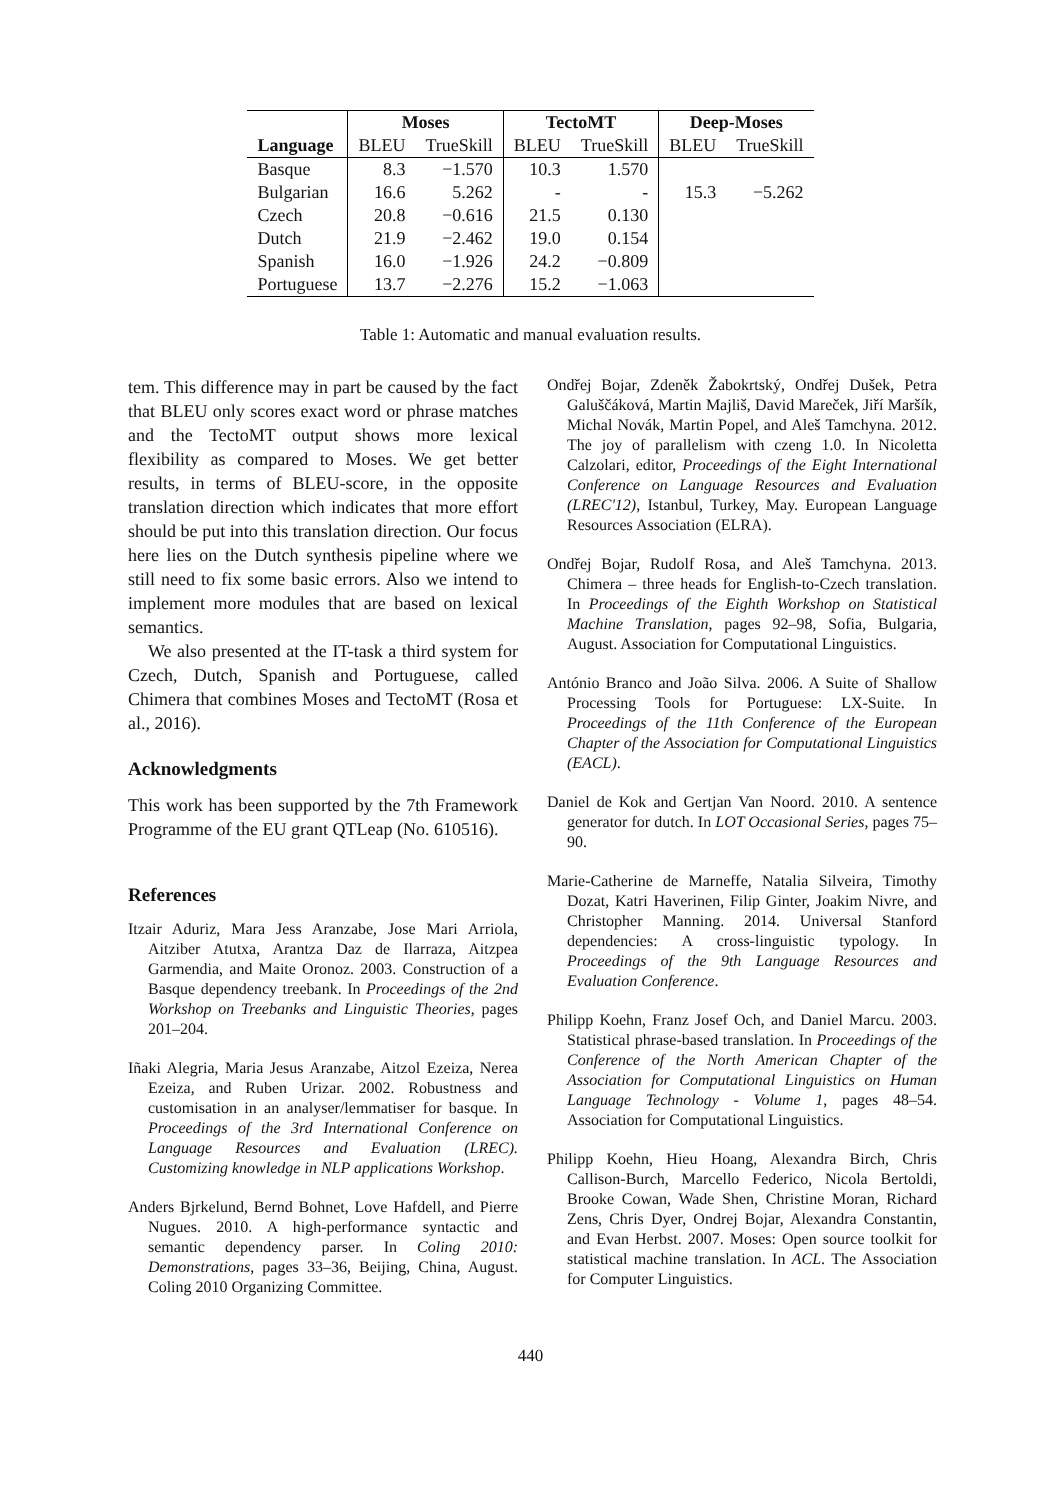| | Moses | | TectoMT | | Deep-Moses | |
| --- | --- | --- | --- | --- | --- | --- |
| Language | BLEU | TrueSkill | BLEU | TrueSkill | BLEU | TrueSkill |
| Basque | 8.3 | −1.570 | 10.3 | 1.570 | | |
| Bulgarian | 16.6 | 5.262 | - | - | 15.3 | −5.262 |
| Czech | 20.8 | −0.616 | 21.5 | 0.130 | | |
| Dutch | 21.9 | −2.462 | 19.0 | 0.154 | | |
| Spanish | 16.0 | −1.926 | 24.2 | −0.809 | | |
| Portuguese | 13.7 | −2.276 | 15.2 | −1.063 | | |
Table 1: Automatic and manual evaluation results.
tem. This difference may in part be caused by the fact that BLEU only scores exact word or phrase matches and the TectoMT output shows more lexical flexibility as compared to Moses. We get better results, in terms of BLEU-score, in the opposite translation direction which indicates that more effort should be put into this translation direction. Our focus here lies on the Dutch synthesis pipeline where we still need to fix some basic errors. Also we intend to implement more modules that are based on lexical semantics.
We also presented at the IT-task a third system for Czech, Dutch, Spanish and Portuguese, called Chimera that combines Moses and TectoMT (Rosa et al., 2016).
Acknowledgments
This work has been supported by the 7th Framework Programme of the EU grant QTLeap (No. 610516).
References
Itzair Aduriz, Mara Jess Aranzabe, Jose Mari Arriola, Aitziber Atutxa, Arantza Daz de Ilarraza, Aitzpea Garmendia, and Maite Oronoz. 2003. Construction of a Basque dependency treebank. In Proceedings of the 2nd Workshop on Treebanks and Linguistic Theories, pages 201–204.
Iñaki Alegria, Maria Jesus Aranzabe, Aitzol Ezeiza, Nerea Ezeiza, and Ruben Urizar. 2002. Robustness and customisation in an analyser/lemmatiser for basque. In Proceedings of the 3rd International Conference on Language Resources and Evaluation (LREC). Customizing knowledge in NLP applications Workshop.
Anders Bjrkelund, Bernd Bohnet, Love Hafdell, and Pierre Nugues. 2010. A high-performance syntactic and semantic dependency parser. In Coling 2010: Demonstrations, pages 33–36, Beijing, China, August. Coling 2010 Organizing Committee.
Ondřej Bojar, Zdeněk Žabokrtský, Ondřej Dušek, Petra Galuščáková, Martin Majliš, David Mareček, Jiří Maršík, Michal Novák, Martin Popel, and Aleš Tamchyna. 2012. The joy of parallelism with czeng 1.0. In Nicoletta Calzolari, editor, Proceedings of the Eight International Conference on Language Resources and Evaluation (LREC'12), Istanbul, Turkey, May. European Language Resources Association (ELRA).
Ondřej Bojar, Rudolf Rosa, and Aleš Tamchyna. 2013. Chimera – three heads for English-to-Czech translation. In Proceedings of the Eighth Workshop on Statistical Machine Translation, pages 92–98, Sofia, Bulgaria, August. Association for Computational Linguistics.
António Branco and João Silva. 2006. A Suite of Shallow Processing Tools for Portuguese: LX-Suite. In Proceedings of the 11th Conference of the European Chapter of the Association for Computational Linguistics (EACL).
Daniel de Kok and Gertjan Van Noord. 2010. A sentence generator for dutch. In LOT Occasional Series, pages 75–90.
Marie-Catherine de Marneffe, Natalia Silveira, Timothy Dozat, Katri Haverinen, Filip Ginter, Joakim Nivre, and Christopher Manning. 2014. Universal Stanford dependencies: A cross-linguistic typology. In Proceedings of the 9th Language Resources and Evaluation Conference.
Philipp Koehn, Franz Josef Och, and Daniel Marcu. 2003. Statistical phrase-based translation. In Proceedings of the Conference of the North American Chapter of the Association for Computational Linguistics on Human Language Technology - Volume 1, pages 48–54. Association for Computational Linguistics.
Philipp Koehn, Hieu Hoang, Alexandra Birch, Chris Callison-Burch, Marcello Federico, Nicola Bertoldi, Brooke Cowan, Wade Shen, Christine Moran, Richard Zens, Chris Dyer, Ondrej Bojar, Alexandra Constantin, and Evan Herbst. 2007. Moses: Open source toolkit for statistical machine translation. In ACL. The Association for Computer Linguistics.
440